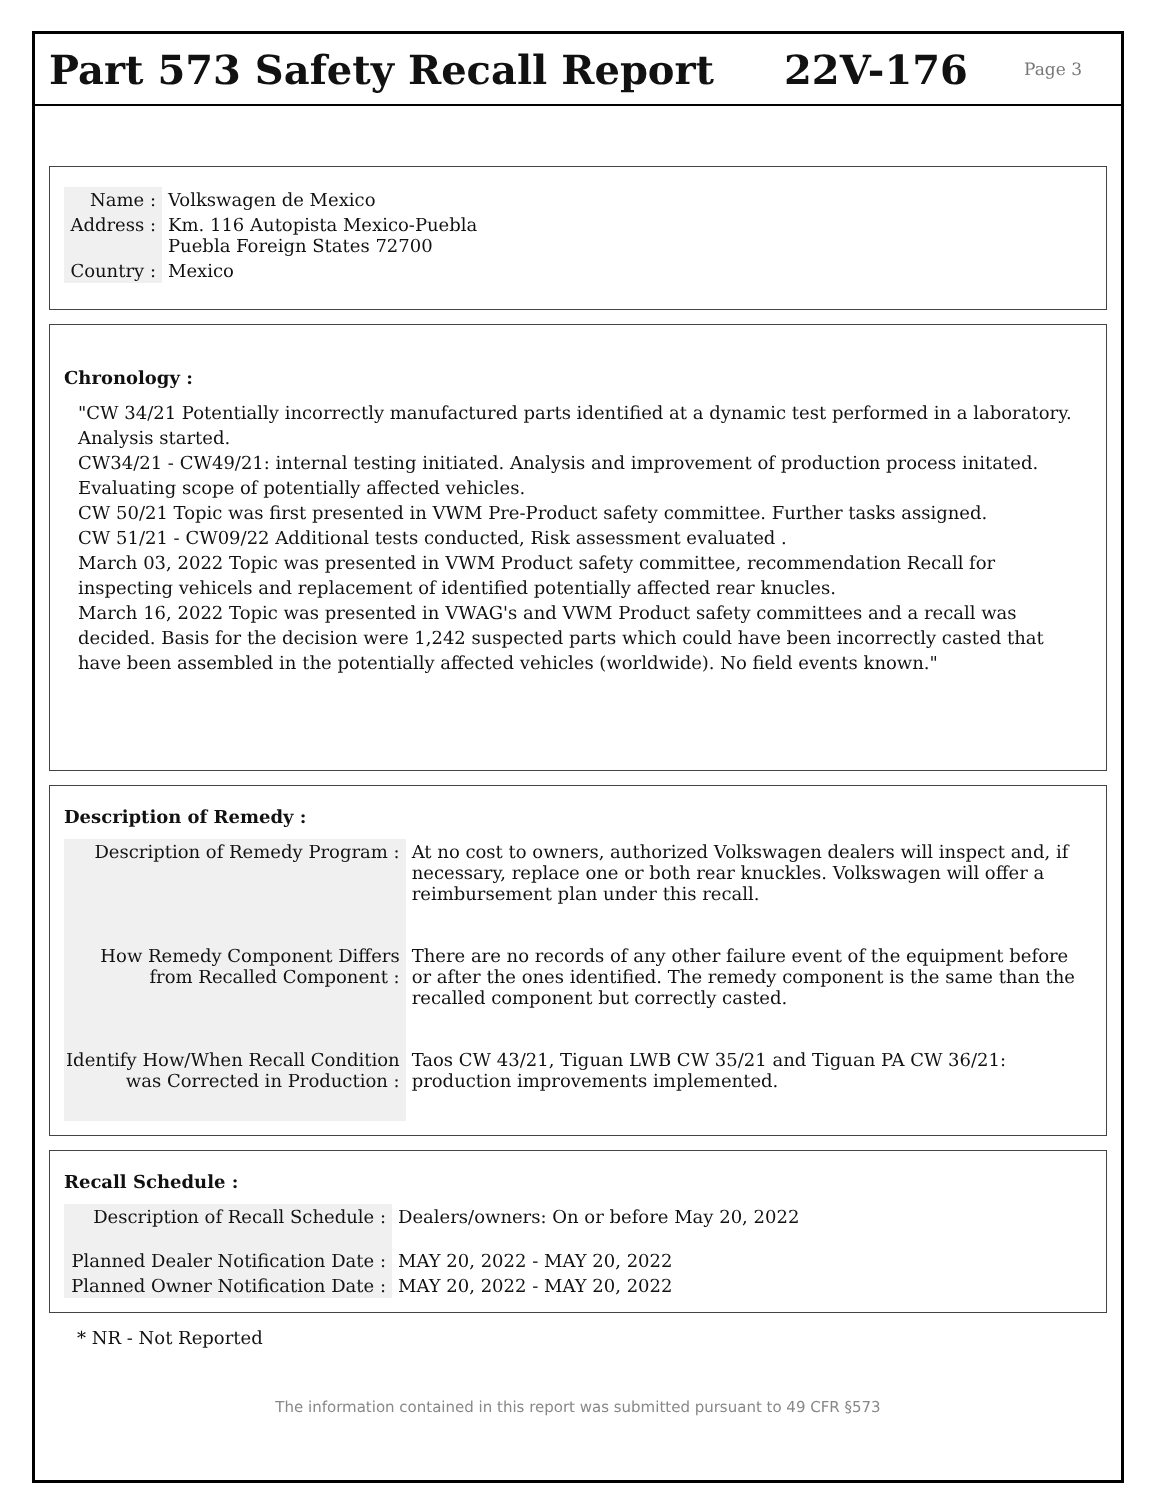Part 573 Safety Recall Report 22V-176 Page 3
| Name : | Volkswagen de Mexico |
| Address : | Km. 116 Autopista Mexico-Puebla Puebla Foreign States 72700 |
| Country : | Mexico |
Chronology :
"CW 34/21 Potentially incorrectly manufactured parts identified at a dynamic test performed in a laboratory. Analysis started.
CW34/21 - CW49/21: internal testing initiated. Analysis and improvement of production process initated. Evaluating scope of potentially affected vehicles.
CW 50/21 Topic was first presented in VWM Pre-Product safety committee. Further tasks assigned.
CW 51/21 - CW09/22 Additional tests conducted, Risk assessment evaluated .
March 03, 2022 Topic was presented in VWM Product safety committee, recommendation Recall for inspecting vehicels and replacement of identified potentially affected rear knucles.
March 16, 2022 Topic was presented in VWAG's and VWM Product safety committees and a recall was decided. Basis for the decision were 1,242 suspected parts which could have been incorrectly casted that have been assembled in the potentially affected vehicles (worldwide). No field events known."
Description of Remedy :
| Description of Remedy Program : | At no cost to owners, authorized Volkswagen dealers will inspect and, if necessary, replace one or both rear knuckles. Volkswagen will offer a reimbursement plan under this recall. |
| How Remedy Component Differs from Recalled Component : | There are no records of any other failure event of the equipment before or after the ones identified. The remedy component is the same than the recalled component but correctly casted. |
| Identify How/When Recall Condition was Corrected in Production : | Taos CW 43/21, Tiguan LWB CW 35/21 and Tiguan PA CW 36/21: production improvements implemented. |
Recall Schedule :
| Description of Recall Schedule : | Dealers/owners: On or before May 20, 2022 |
| Planned Dealer Notification Date : | MAY 20, 2022 - MAY 20, 2022 |
| Planned Owner Notification Date : | MAY 20, 2022 - MAY 20, 2022 |
* NR - Not Reported
The information contained in this report was submitted pursuant to 49 CFR §573